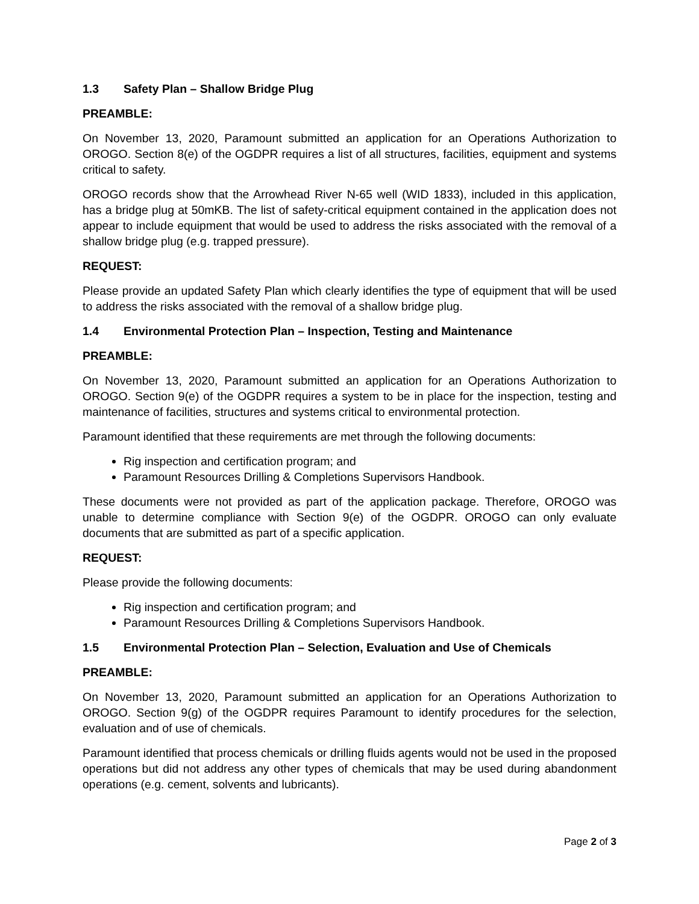1.3 Safety Plan – Shallow Bridge Plug
PREAMBLE:
On November 13, 2020, Paramount submitted an application for an Operations Authorization to OROGO. Section 8(e) of the OGDPR requires a list of all structures, facilities, equipment and systems critical to safety.
OROGO records show that the Arrowhead River N-65 well (WID 1833), included in this application, has a bridge plug at 50mKB. The list of safety-critical equipment contained in the application does not appear to include equipment that would be used to address the risks associated with the removal of a shallow bridge plug (e.g. trapped pressure).
REQUEST:
Please provide an updated Safety Plan which clearly identifies the type of equipment that will be used to address the risks associated with the removal of a shallow bridge plug.
1.4 Environmental Protection Plan – Inspection, Testing and Maintenance
PREAMBLE:
On November 13, 2020, Paramount submitted an application for an Operations Authorization to OROGO. Section 9(e) of the OGDPR requires a system to be in place for the inspection, testing and maintenance of facilities, structures and systems critical to environmental protection.
Paramount identified that these requirements are met through the following documents:
Rig inspection and certification program; and
Paramount Resources Drilling & Completions Supervisors Handbook.
These documents were not provided as part of the application package. Therefore, OROGO was unable to determine compliance with Section 9(e) of the OGDPR. OROGO can only evaluate documents that are submitted as part of a specific application.
REQUEST:
Please provide the following documents:
Rig inspection and certification program; and
Paramount Resources Drilling & Completions Supervisors Handbook.
1.5 Environmental Protection Plan – Selection, Evaluation and Use of Chemicals
PREAMBLE:
On November 13, 2020, Paramount submitted an application for an Operations Authorization to OROGO. Section 9(g) of the OGDPR requires Paramount to identify procedures for the selection, evaluation and of use of chemicals.
Paramount identified that process chemicals or drilling fluids agents would not be used in the proposed operations but did not address any other types of chemicals that may be used during abandonment operations (e.g. cement, solvents and lubricants).
Page 2 of 3